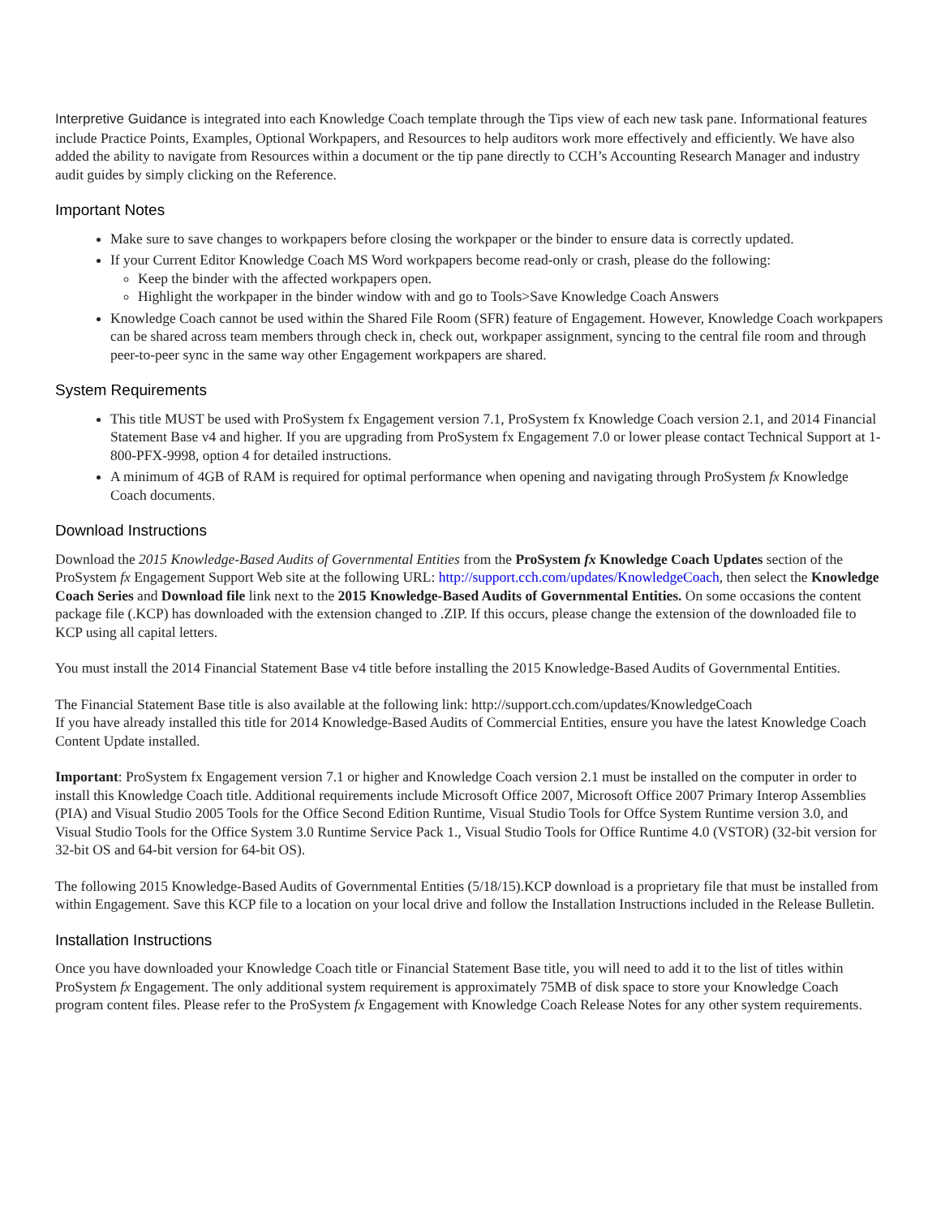Interpretive Guidance is integrated into each Knowledge Coach template through the Tips view of each new task pane. Informational features include Practice Points, Examples, Optional Workpapers, and Resources to help auditors work more effectively and efficiently. We have also added the ability to navigate from Resources within a document or the tip pane directly to CCH’s Accounting Research Manager and industry audit guides by simply clicking on the Reference.
Important Notes
Make sure to save changes to workpapers before closing the workpaper or the binder to ensure data is correctly updated.
If your Current Editor Knowledge Coach MS Word workpapers become read-only or crash, please do the following:
Keep the binder with the affected workpapers open.
Highlight the workpaper in the binder window with and go to Tools>Save Knowledge Coach Answers
Knowledge Coach cannot be used within the Shared File Room (SFR) feature of Engagement. However, Knowledge Coach workpapers can be shared across team members through check in, check out, workpaper assignment, syncing to the central file room and through peer-to-peer sync in the same way other Engagement workpapers are shared.
System Requirements
This title MUST be used with ProSystem fx Engagement version 7.1, ProSystem fx Knowledge Coach version 2.1, and 2014 Financial Statement Base v4 and higher. If you are upgrading from ProSystem fx Engagement 7.0 or lower please contact Technical Support at 1-800-PFX-9998, option 4 for detailed instructions.
A minimum of 4GB of RAM is required for optimal performance when opening and navigating through ProSystem fx Knowledge Coach documents.
Download Instructions
Download the 2015 Knowledge-Based Audits of Governmental Entities from the ProSystem fx Knowledge Coach Updates section of the ProSystem fx Engagement Support Web site at the following URL: http://support.cch.com/updates/KnowledgeCoach, then select the Knowledge Coach Series and Download file link next to the 2015 Knowledge-Based Audits of Governmental Entities. On some occasions the content package file (.KCP) has downloaded with the extension changed to .ZIP. If this occurs, please change the extension of the downloaded file to KCP using all capital letters.
You must install the 2014 Financial Statement Base v4 title before installing the 2015 Knowledge-Based Audits of Governmental Entities.
The Financial Statement Base title is also available at the following link: http://support.cch.com/updates/KnowledgeCoach
If you have already installed this title for 2014 Knowledge-Based Audits of Commercial Entities, ensure you have the latest Knowledge Coach Content Update installed.
Important: ProSystem fx Engagement version 7.1 or higher and Knowledge Coach version 2.1 must be installed on the computer in order to install this Knowledge Coach title. Additional requirements include Microsoft Office 2007, Microsoft Office 2007 Primary Interop Assemblies (PIA) and Visual Studio 2005 Tools for the Office Second Edition Runtime, Visual Studio Tools for Offce System Runtime version 3.0, and Visual Studio Tools for the Office System 3.0 Runtime Service Pack 1., Visual Studio Tools for Office Runtime 4.0 (VSTOR) (32-bit version for 32-bit OS and 64-bit version for 64-bit OS).
The following 2015 Knowledge-Based Audits of Governmental Entities (5/18/15).KCP download is a proprietary file that must be installed from within Engagement. Save this KCP file to a location on your local drive and follow the Installation Instructions included in the Release Bulletin.
Installation Instructions
Once you have downloaded your Knowledge Coach title or Financial Statement Base title, you will need to add it to the list of titles within ProSystem fx Engagement. The only additional system requirement is approximately 75MB of disk space to store your Knowledge Coach program content files. Please refer to the ProSystem fx Engagement with Knowledge Coach Release Notes for any other system requirements.